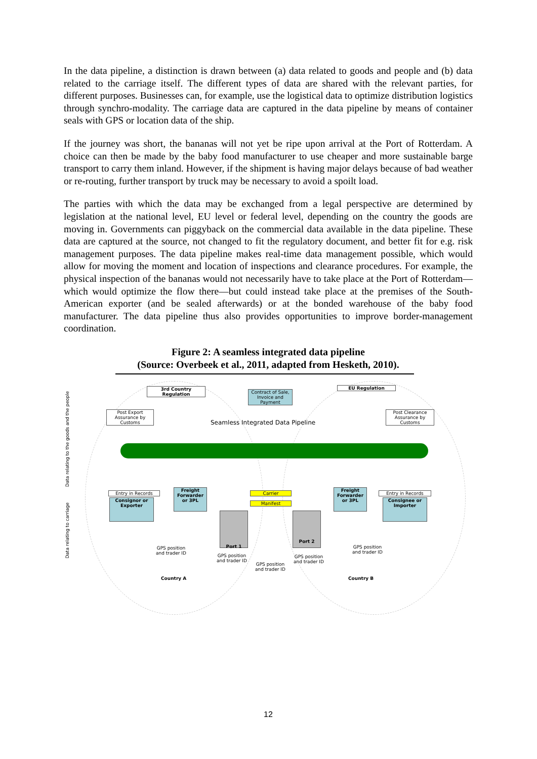In the data pipeline, a distinction is drawn between (a) data related to goods and people and (b) data related to the carriage itself. The different types of data are shared with the relevant parties, for different purposes. Businesses can, for example, use the logistical data to optimize distribution logistics through synchro-modality. The carriage data are captured in the data pipeline by means of container seals with GPS or location data of the ship.
If the journey was short, the bananas will not yet be ripe upon arrival at the Port of Rotterdam. A choice can then be made by the baby food manufacturer to use cheaper and more sustainable barge transport to carry them inland. However, if the shipment is having major delays because of bad weather or re-routing, further transport by truck may be necessary to avoid a spoilt load.
The parties with which the data may be exchanged from a legal perspective are determined by legislation at the national level, EU level or federal level, depending on the country the goods are moving in. Governments can piggyback on the commercial data available in the data pipeline. These data are captured at the source, not changed to fit the regulatory document, and better fit for e.g. risk management purposes. The data pipeline makes real-time data management possible, which would allow for moving the moment and location of inspections and clearance procedures. For example, the physical inspection of the bananas would not necessarily have to take place at the Port of Rotterdam—which would optimize the flow there—but could instead take place at the premises of the South-American exporter (and be sealed afterwards) or at the bonded warehouse of the baby food manufacturer. The data pipeline thus also provides opportunities to improve border-management coordination.
Figure 2: A seamless integrated data pipeline
(Source: Overbeek et al., 2011, adapted from Hesketh, 2010).
Data relating to the goods and the people
Data relating to carriage
3rd Country Regulation
Contract of Sale, Invoice and Payment
EU Regulation
Post Export Assurance by Customs
Seamless Integrated Data Pipeline
Post Clearance Assurance by Customs
Entry in Records
Consignor or Exporter
Freight Forwarder or 3PL
Carrier
Manifest
Freight Forwarder or 3PL
Entry in Records
Consignee or Importer
Port 1 Port 2
GPS position
and trader ID
GPS position
and trader ID
GPS position
and trader ID
GPS position
and trader ID
GPS position
and trader ID
Country A Country B
12